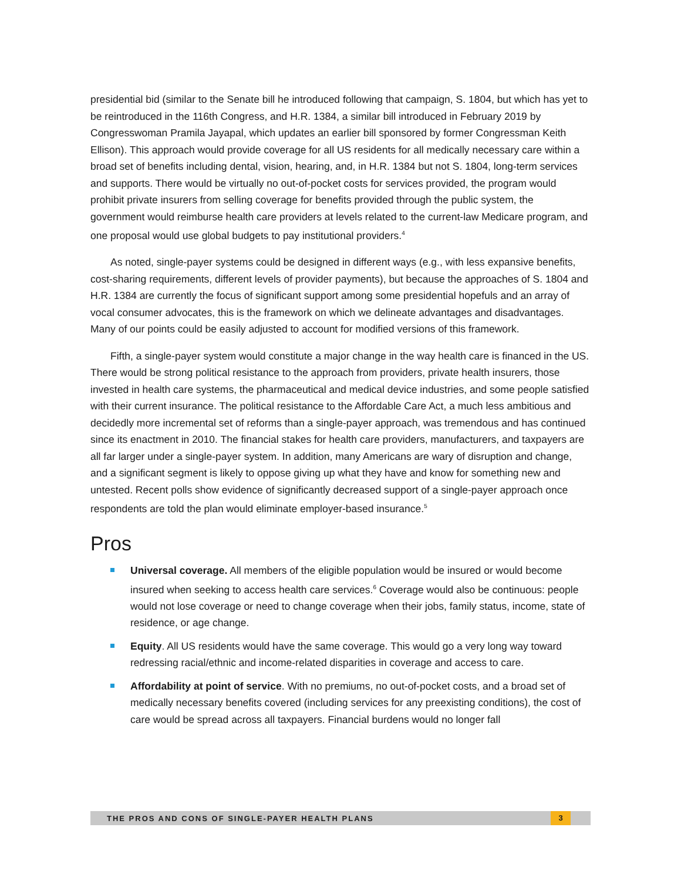presidential bid (similar to the Senate bill he introduced following that campaign, S. 1804, but which has yet to be reintroduced in the 116th Congress, and H.R. 1384, a similar bill introduced in February 2019 by Congresswoman Pramila Jayapal, which updates an earlier bill sponsored by former Congressman Keith Ellison). This approach would provide coverage for all US residents for all medically necessary care within a broad set of benefits including dental, vision, hearing, and, in H.R. 1384 but not S. 1804, long-term services and supports. There would be virtually no out-of-pocket costs for services provided, the program would prohibit private insurers from selling coverage for benefits provided through the public system, the government would reimburse health care providers at levels related to the current-law Medicare program, and one proposal would use global budgets to pay institutional providers.<sup>4</sup>
As noted, single-payer systems could be designed in different ways (e.g., with less expansive benefits, cost-sharing requirements, different levels of provider payments), but because the approaches of S. 1804 and H.R. 1384 are currently the focus of significant support among some presidential hopefuls and an array of vocal consumer advocates, this is the framework on which we delineate advantages and disadvantages. Many of our points could be easily adjusted to account for modified versions of this framework.
Fifth, a single-payer system would constitute a major change in the way health care is financed in the US. There would be strong political resistance to the approach from providers, private health insurers, those invested in health care systems, the pharmaceutical and medical device industries, and some people satisfied with their current insurance. The political resistance to the Affordable Care Act, a much less ambitious and decidedly more incremental set of reforms than a single-payer approach, was tremendous and has continued since its enactment in 2010. The financial stakes for health care providers, manufacturers, and taxpayers are all far larger under a single-payer system. In addition, many Americans are wary of disruption and change, and a significant segment is likely to oppose giving up what they have and know for something new and untested. Recent polls show evidence of significantly decreased support of a single-payer approach once respondents are told the plan would eliminate employer-based insurance.<sup>5</sup>
Pros
Universal coverage. All members of the eligible population would be insured or would become insured when seeking to access health care services.<sup>6</sup> Coverage would also be continuous: people would not lose coverage or need to change coverage when their jobs, family status, income, state of residence, or age change.
Equity. All US residents would have the same coverage. This would go a very long way toward redressing racial/ethnic and income-related disparities in coverage and access to care.
Affordability at point of service. With no premiums, no out-of-pocket costs, and a broad set of medically necessary benefits covered (including services for any preexisting conditions), the cost of care would be spread across all taxpayers. Financial burdens would no longer fall
THE PROS AND CONS OF SINGLE-PAYER HEALTH PLANS
3